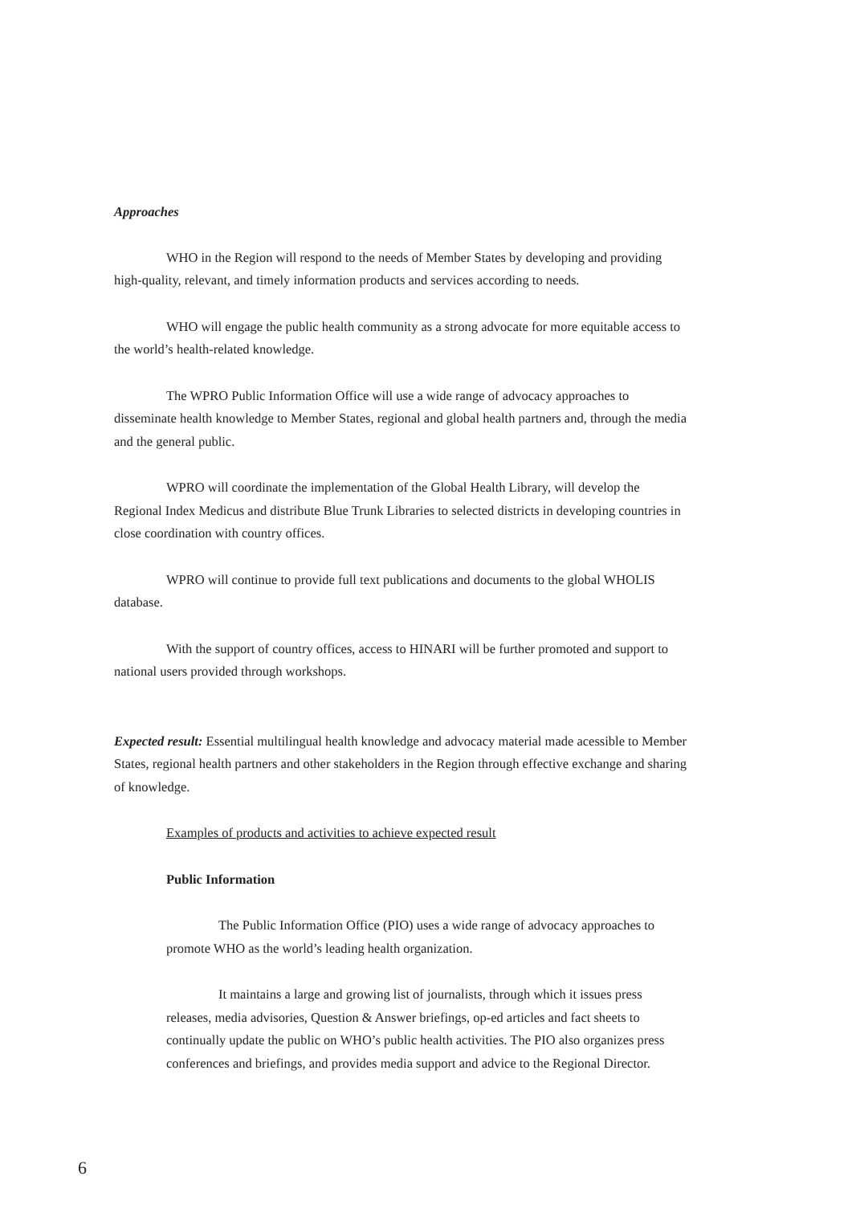Approaches
WHO in the Region will respond to the needs of Member States by developing and providing high-quality, relevant, and timely information products and services according to needs.
WHO will engage the public health community as a strong advocate for more equitable access to the world’s health-related knowledge.
The WPRO Public Information Office will use a wide range of advocacy approaches to disseminate health knowledge to Member States, regional and global health partners and, through the media and the general public.
WPRO will coordinate the implementation of the Global Health Library, will develop the Regional Index Medicus and distribute Blue Trunk Libraries to selected districts in developing countries in close coordination with country offices.
WPRO will continue to provide full text publications and documents to the global WHOLIS database.
With the support of country offices, access to HINARI will be further promoted and support to national users provided through workshops.
Expected result: Essential multilingual health knowledge and advocacy material made acessible to Member States, regional health partners and other stakeholders in the Region through effective exchange and sharing of knowledge.
Examples of products and activities to achieve expected result
Public Information
The Public Information Office (PIO) uses a wide range of advocacy approaches to promote WHO as the world’s leading health organization.
It maintains a large and growing list of journalists, through which it issues press releases, media advisories, Question & Answer briefings, op-ed articles and fact sheets to continually update the public on WHO’s public health activities. The PIO also organizes press conferences and briefings, and provides media support and advice to the Regional Director.
6